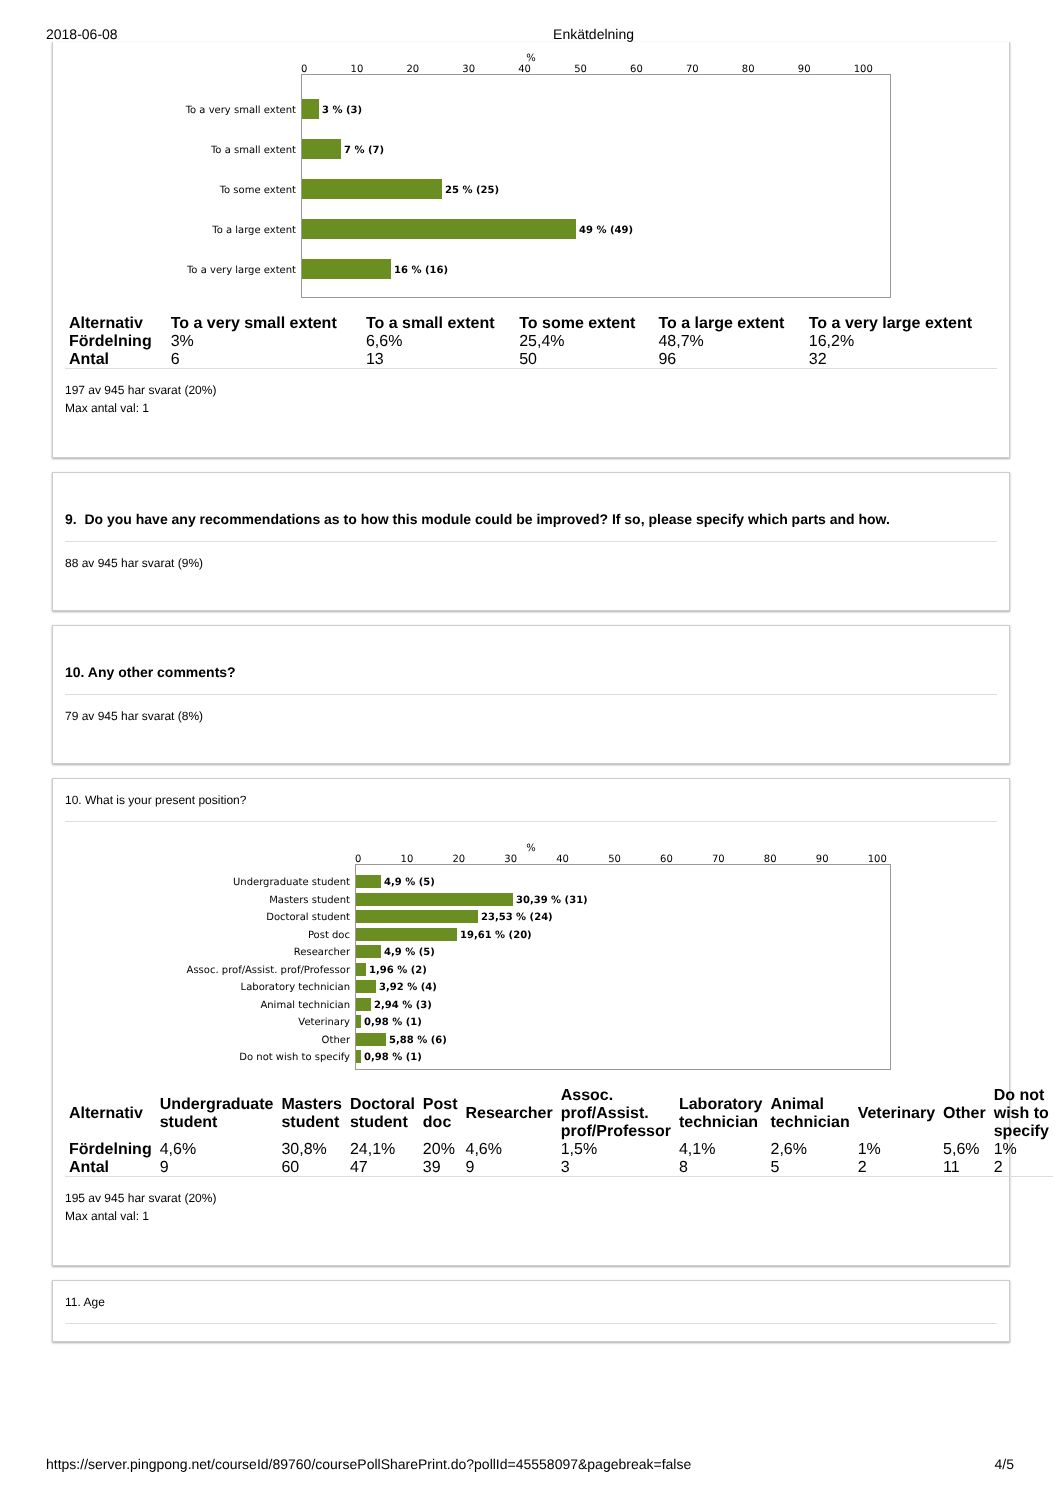2018-06-08 Enkätdelning
%
0 10 20 30 40 50 60 70 80 90 100
To a very small extent 3 % (3)
To a small extent 7 % (7)
To some extent 25 % (25)
To a large extent 49 % (49)
To a very large extent 16 % (16)
| Alternativ | To a very small extent | To a small extent | To some extent | To a large extent | To a very large extent |
| --- | --- | --- | --- | --- | --- |
| Fördelning | 3% | 6,6% | 25,4% | 48,7% | 16,2% |
| Antal | 6 | 13 | 50 | 96 | 32 |
197 av 945 har svarat (20%)
Max antal val: 1
9. Do you have any recommendations as to how this module could be improved? If so, please specify which parts and how.
88 av 945 har svarat (9%)
10. Any other comments?
79 av 945 har svarat (8%)
10. What is your present position?
%
0 10 20 30 40 50 60 70 80 90 100
Undergraduate student 4,9 % (5)
Masters student 30,39 % (31)
Doctoral student 23,53 % (24)
Post doc 19,61 % (20)
Researcher 4,9 % (5)
Assoc. prof/Assist. prof/Professor 1,96 % (2)
Laboratory technician 3,92 % (4)
Animal technician 2,94 % (3)
Veterinary 0,98 % (1)
Other 5,88 % (6)
Do not wish to specify 0,98 % (1)
| Alternativ | Undergraduate student | Masters student | Doctoral student | Post doc | Researcher | Assoc. prof/Assist. prof/Professor | Laboratory technician | Animal technician | Veterinary | Other | Do not wish to specify |
| --- | --- | --- | --- | --- | --- | --- | --- | --- | --- | --- | --- |
| Fördelning | 4,6% | 30,8% | 24,1% | 20% | 4,6% | 1,5% | 4,1% | 2,6% | 1% | 5,6% | 1% |
| Antal | 9 | 60 | 47 | 39 | 9 | 3 | 8 | 5 | 2 | 11 | 2 |
195 av 945 har svarat (20%)
Max antal val: 1
11. Age
https://server.pingpong.net/courseId/89760/coursePollSharePrint.do?pollId=45558097&pagebreak=false 4/5